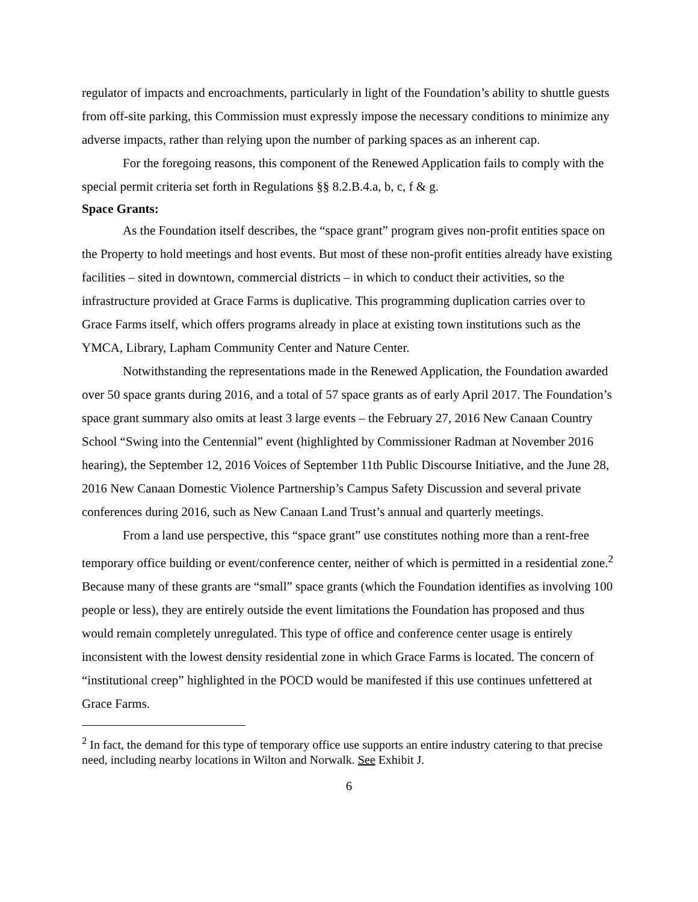regulator of impacts and encroachments, particularly in light of the Foundation’s ability to shuttle guests from off-site parking, this Commission must expressly impose the necessary conditions to minimize any adverse impacts, rather than relying upon the number of parking spaces as an inherent cap.
For the foregoing reasons, this component of the Renewed Application fails to comply with the special permit criteria set forth in Regulations §§ 8.2.B.4.a, b, c, f & g.
Space Grants:
As the Foundation itself describes, the “space grant” program gives non-profit entities space on the Property to hold meetings and host events. But most of these non-profit entities already have existing facilities – sited in downtown, commercial districts – in which to conduct their activities, so the infrastructure provided at Grace Farms is duplicative. This programming duplication carries over to Grace Farms itself, which offers programs already in place at existing town institutions such as the YMCA, Library, Lapham Community Center and Nature Center.
Notwithstanding the representations made in the Renewed Application, the Foundation awarded over 50 space grants during 2016, and a total of 57 space grants as of early April 2017. The Foundation’s space grant summary also omits at least 3 large events – the February 27, 2016 New Canaan Country School “Swing into the Centennial” event (highlighted by Commissioner Radman at November 2016 hearing), the September 12, 2016 Voices of September 11th Public Discourse Initiative, and the June 28, 2016 New Canaan Domestic Violence Partnership’s Campus Safety Discussion and several private conferences during 2016, such as New Canaan Land Trust’s annual and quarterly meetings.
From a land use perspective, this “space grant” use constitutes nothing more than a rent-free temporary office building or event/conference center, neither of which is permitted in a residential zone.<sup>2</sup> Because many of these grants are “small” space grants (which the Foundation identifies as involving 100 people or less), they are entirely outside the event limitations the Foundation has proposed and thus would remain completely unregulated. This type of office and conference center usage is entirely inconsistent with the lowest density residential zone in which Grace Farms is located. The concern of “institutional creep” highlighted in the POCD would be manifested if this use continues unfettered at Grace Farms.
<sup>2</sup> In fact, the demand for this type of temporary office use supports an entire industry catering to that precise need, including nearby locations in Wilton and Norwalk. See Exhibit J.
6